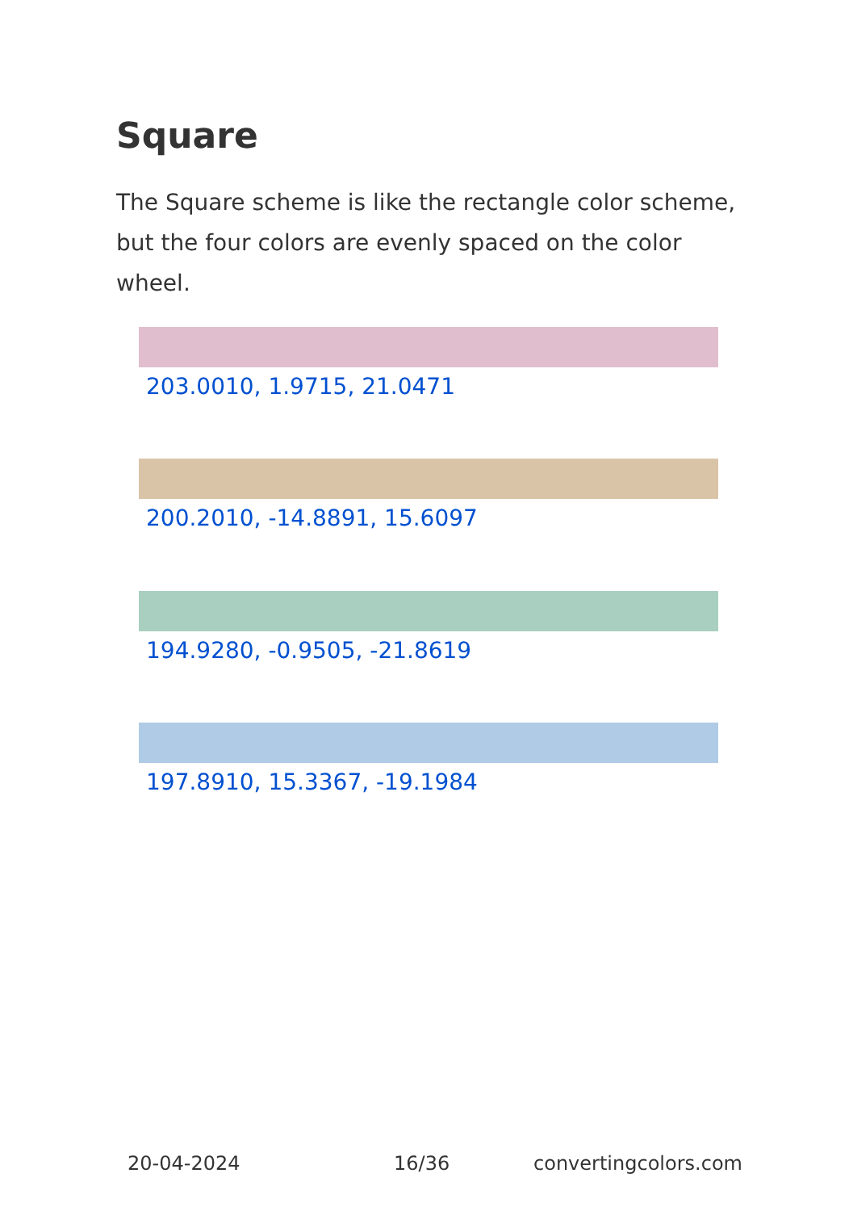Square
The Square scheme is like the rectangle color scheme, but the four colors are evenly spaced on the color wheel.
203.0010, 1.9715, 21.0471
200.2010, -14.8891, 15.6097
194.9280, -0.9505, -21.8619
197.8910, 15.3367, -19.1984
20-04-2024 16/36 convertingcolors.com